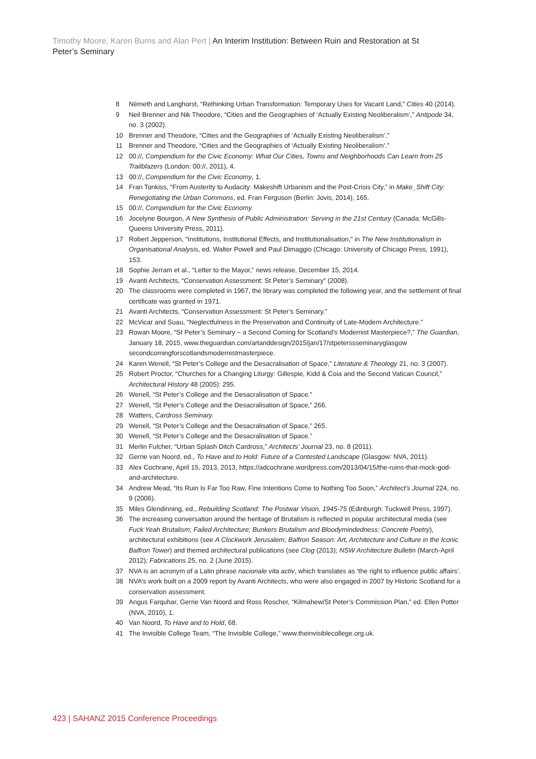Timothy Moore, Karen Burns and Alan Pert | An Interim Institution: Between Ruin and Restoration at St Peter’s Seminary
8 Németh and Langhorst, “Rethinking Urban Transformation: Temporary Uses for Vacant Land,” Cities 40 (2014).
9 Neil Brenner and Nik Theodore, “Cities and the Geographies of ‘Actually Existing Neoliberalism’,” Antipode 34, no. 3 (2002).
10 Brenner and Theodore, “Cities and the Geographies of ‘Actually Existing Neoliberalism’.”
11 Brenner and Theodore, “Cities and the Geographies of ‘Actually Existing Neoliberalism’.”
12 00://, Compendium for the Civic Economy: What Our Cities, Towns and Neighborhoods Can Learn from 25 Trailblazers (London: 00://, 2011), 4.
13 00://, Compendium for the Civic Economy, 1.
14 Fran Tonkiss, “From Austerity to Audacity: Makeshift Urbanism and the Post-Crisis City,” in Make_Shift City: Renegotiating the Urban Commons, ed. Fran Ferguson (Berlin: Jovis, 2014), 165.
15 00://, Compendium for the Civic Economy.
16 Jocelyne Bourgon, A New Synthesis of Public Administration: Serving in the 21st Century (Canada: McGills-Queens University Press, 2011).
17 Robert Jepperson, “Institutions, Institutional Effects, and Institutionalisation,” in The New Institutionalism in Organisational Analysis, ed. Walter Powell and Paul Dimaggio (Chicago: University of Chicago Press, 1991), 153.
18 Sophie Jerram et al., “Letter to the Mayor,” news release, December 15, 2014.
19 Avanti Architects, “Conservation Assessment: St Peter’s Seminary” (2008).
20 The classrooms were completed in 1967, the library was completed the following year, and the settlement of final certificate was granted in 1971.
21 Avanti Architects, “Conservation Assessment: St Peter’s Seminary.”
22 McVicar and Suau, “Neglectfulness in the Preservation and Continuity of Late-Modern Architecture.”
23 Rowan Moore, “St Peter’s Seminary – a Second Coming for Scotland’s Modernist Masterpiece?,” The Guardian, January 18, 2015, www.theguardian.com/artanddesign/2015/jan/17/stpeterssseminaryglasgow secondcomingforscotlandsmodernistmasterpiece.
24 Karen Wenell, “St Peter’s College and the Desacralisation of Space,” Literature & Theology 21, no. 3 (2007).
25 Robert Proctor, “Churches for a Changing Liturgy: Gillespie, Kidd & Coia and the Second Vatican Council,” Architectural History 48 (2005): 295.
26 Wenell, “St Peter’s College and the Desacralisation of Space.”
27 Wenell, “St Peter’s College and the Desacralisation of Space,” 266.
28 Watters, Cardross Seminary.
29 Wenell, “St Peter’s College and the Desacralisation of Space,” 265.
30 Wenell, “St Peter’s College and the Desacralisation of Space.”
31 Merlin Fulcher, “Urban Splash Ditch Cardross,” Architects’ Journal 23, no. 8 (2011).
32 Gerrie van Noord, ed., To Have and to Hold: Future of a Contested Landscape (Glasgow: NVA, 2011).
33 Alex Cochrane, April 15, 2013, 2013, https://adcochrane.wordpress.com/2013/04/15/the-ruins-that-mock-god-and-architecture.
34 Andrew Mead, “Its Ruin Is Far Too Raw, Fine Intentions Come to Nothing Too Soon,” Architect’s Journal 224, no. 9 (2006).
35 Miles Glendinning, ed., Rebuilding Scotland: The Postwar Vision, 1945-75 (Edinburgh: Tuckwell Press, 1997).
36 The increasing conversation around the heritage of Brutalism is reflected in popular architectural media (see Fuck Yeah Brutalism; Failed Architecture; Bunkers Brutalism and Bloodymindedness: Concrete Poetry), architectural exhibitions (see A Clockwork Jerusalem; Balfron Season: Art, Architecture and Culture in the Iconic Balfron Tower) and themed architectural publications (see Clog (2013); NSW Architecture Bulletin (March-April 2012); Fabrications 25, no. 2 (June 2015).
37 NVA is an acronym of a Latin phrase nacionale vita activ, which translates as ‘the right to influence public affairs’.
38 NVA’s work built on a 2009 report by Avanti Architects, who were also engaged in 2007 by Historic Scotland for a conservation assessment.
39 Angus Farquhar, Gerrie Van Noord and Ross Roscher, “Kilmahew/St Peter’s Commission Plan,” ed. Ellen Potter (NVA, 2010), 1.
40 Van Noord, To Have and to Hold, 68.
41 The Invisible College Team, “The Invisible College,” www.theinvisiblecollege.org.uk.
423 | SAHANZ 2015 Conference Proceedings